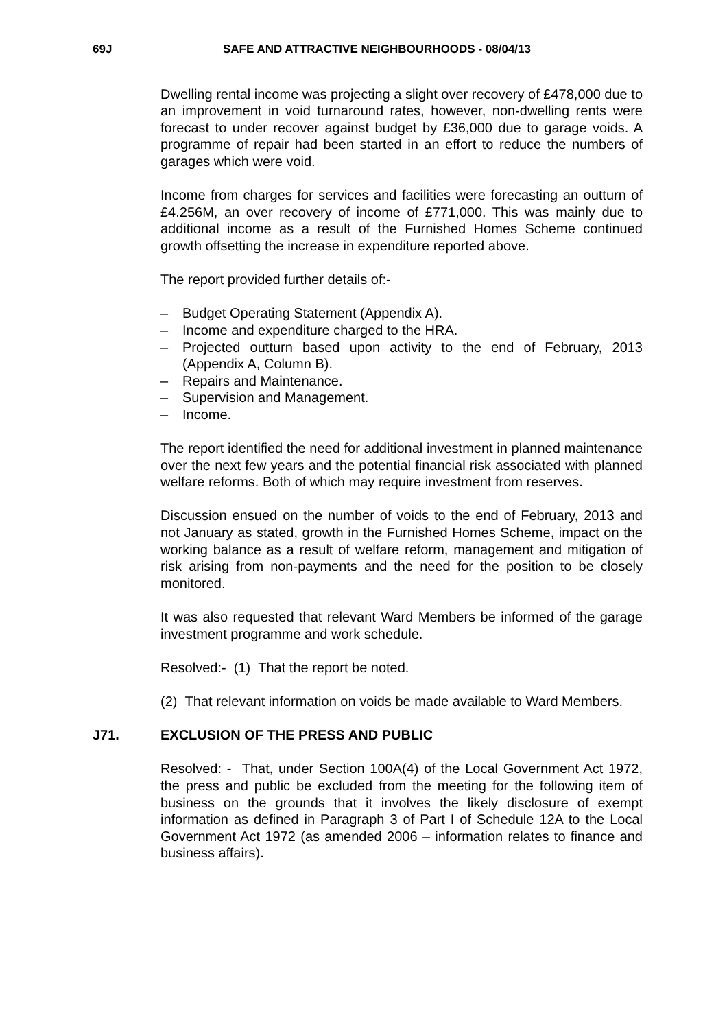69J SAFE AND ATTRACTIVE NEIGHBOURHOODS - 08/04/13
Dwelling rental income was projecting a slight over recovery of £478,000 due to an improvement in void turnaround rates, however, non-dwelling rents were forecast to under recover against budget by £36,000 due to garage voids. A programme of repair had been started in an effort to reduce the numbers of garages which were void.
Income from charges for services and facilities were forecasting an outturn of £4.256M, an over recovery of income of £771,000. This was mainly due to additional income as a result of the Furnished Homes Scheme continued growth offsetting the increase in expenditure reported above.
The report provided further details of:-
– Budget Operating Statement (Appendix A).
– Income and expenditure charged to the HRA.
– Projected outturn based upon activity to the end of February, 2013 (Appendix A, Column B).
– Repairs and Maintenance.
– Supervision and Management.
– Income.
The report identified the need for additional investment in planned maintenance over the next few years and the potential financial risk associated with planned welfare reforms. Both of which may require investment from reserves.
Discussion ensued on the number of voids to the end of February, 2013 and not January as stated, growth in the Furnished Homes Scheme, impact on the working balance as a result of welfare reform, management and mitigation of risk arising from non-payments and the need for the position to be closely monitored.
It was also requested that relevant Ward Members be informed of the garage investment programme and work schedule.
Resolved:- (1) That the report be noted.
(2) That relevant information on voids be made available to Ward Members.
J71. EXCLUSION OF THE PRESS AND PUBLIC
Resolved: - That, under Section 100A(4) of the Local Government Act 1972, the press and public be excluded from the meeting for the following item of business on the grounds that it involves the likely disclosure of exempt information as defined in Paragraph 3 of Part I of Schedule 12A to the Local Government Act 1972 (as amended 2006 – information relates to finance and business affairs).